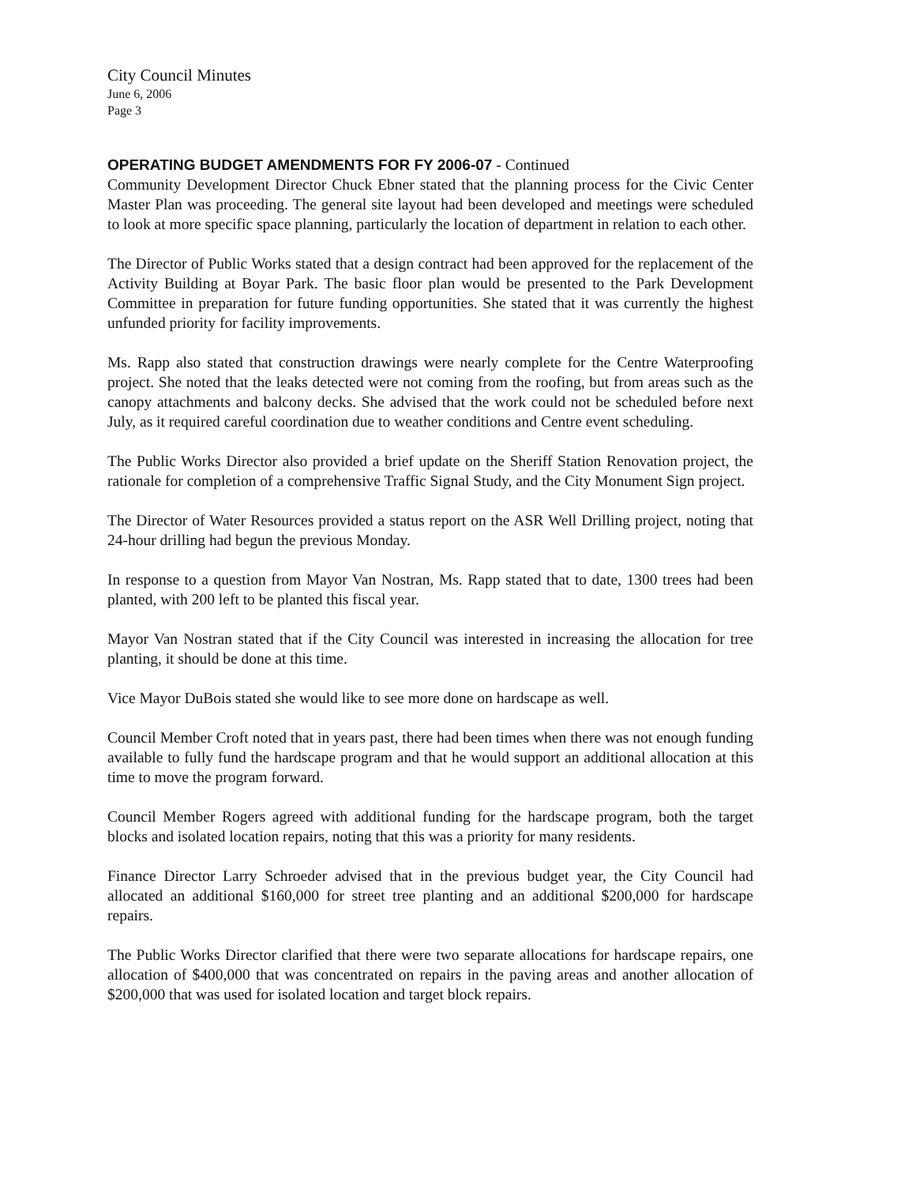City Council Minutes
June 6, 2006
Page 3
OPERATING BUDGET AMENDMENTS FOR FY 2006-07 - Continued
Community Development Director Chuck Ebner stated that the planning process for the Civic Center Master Plan was proceeding. The general site layout had been developed and meetings were scheduled to look at more specific space planning, particularly the location of department in relation to each other.
The Director of Public Works stated that a design contract had been approved for the replacement of the Activity Building at Boyar Park. The basic floor plan would be presented to the Park Development Committee in preparation for future funding opportunities. She stated that it was currently the highest unfunded priority for facility improvements.
Ms. Rapp also stated that construction drawings were nearly complete for the Centre Waterproofing project. She noted that the leaks detected were not coming from the roofing, but from areas such as the canopy attachments and balcony decks. She advised that the work could not be scheduled before next July, as it required careful coordination due to weather conditions and Centre event scheduling.
The Public Works Director also provided a brief update on the Sheriff Station Renovation project, the rationale for completion of a comprehensive Traffic Signal Study, and the City Monument Sign project.
The Director of Water Resources provided a status report on the ASR Well Drilling project, noting that 24-hour drilling had begun the previous Monday.
In response to a question from Mayor Van Nostran, Ms. Rapp stated that to date, 1300 trees had been planted, with 200 left to be planted this fiscal year.
Mayor Van Nostran stated that if the City Council was interested in increasing the allocation for tree planting, it should be done at this time.
Vice Mayor DuBois stated she would like to see more done on hardscape as well.
Council Member Croft noted that in years past, there had been times when there was not enough funding available to fully fund the hardscape program and that he would support an additional allocation at this time to move the program forward.
Council Member Rogers agreed with additional funding for the hardscape program, both the target blocks and isolated location repairs, noting that this was a priority for many residents.
Finance Director Larry Schroeder advised that in the previous budget year, the City Council had allocated an additional $160,000 for street tree planting and an additional $200,000 for hardscape repairs.
The Public Works Director clarified that there were two separate allocations for hardscape repairs, one allocation of $400,000 that was concentrated on repairs in the paving areas and another allocation of $200,000 that was used for isolated location and target block repairs.